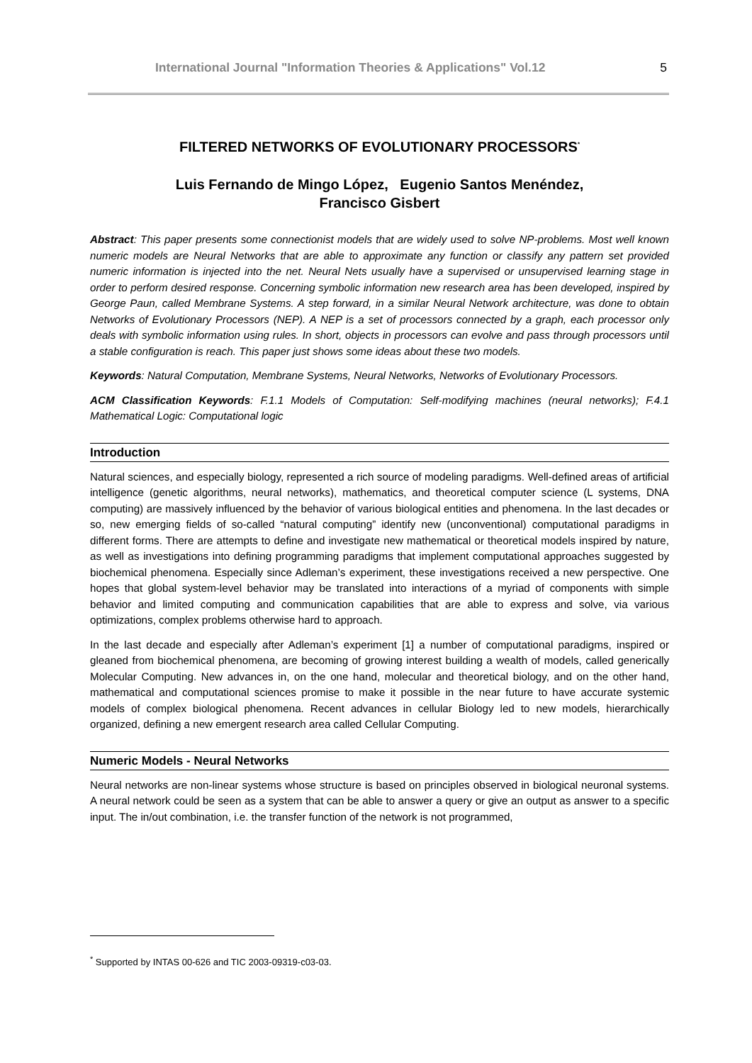International Journal "Information Theories & Applications" Vol.12 5
FILTERED NETWORKS OF EVOLUTIONARY PROCESSORS<sup>*</sup>
Luis Fernando de Mingo López, Eugenio Santos Menéndez,
Francisco Gisbert
Abstract: This paper presents some connectionist models that are widely used to solve NP-problems. Most well known numeric models are Neural Networks that are able to approximate any function or classify any pattern set provided numeric information is injected into the net. Neural Nets usually have a supervised or unsupervised learning stage in order to perform desired response. Concerning symbolic information new research area has been developed, inspired by George Paun, called Membrane Systems. A step forward, in a similar Neural Network architecture, was done to obtain Networks of Evolutionary Processors (NEP). A NEP is a set of processors connected by a graph, each processor only deals with symbolic information using rules. In short, objects in processors can evolve and pass through processors until a stable configuration is reach. This paper just shows some ideas about these two models.
Keywords: Natural Computation, Membrane Systems, Neural Networks, Networks of Evolutionary Processors.
ACM Classification Keywords: F.1.1 Models of Computation: Self-modifying machines (neural networks); F.4.1 Mathematical Logic: Computational logic
Introduction
Natural sciences, and especially biology, represented a rich source of modeling paradigms. Well-defined areas of artificial intelligence (genetic algorithms, neural networks), mathematics, and theoretical computer science (L systems, DNA computing) are massively influenced by the behavior of various biological entities and phenomena. In the last decades or so, new emerging fields of so-called “natural computing” identify new (unconventional) computational paradigms in different forms. There are attempts to define and investigate new mathematical or theoretical models inspired by nature, as well as investigations into defining programming paradigms that implement computational approaches suggested by biochemical phenomena. Especially since Adleman’s experiment, these investigations received a new perspective. One hopes that global system-level behavior may be translated into interactions of a myriad of components with simple behavior and limited computing and communication capabilities that are able to express and solve, via various optimizations, complex problems otherwise hard to approach.
In the last decade and especially after Adleman’s experiment [1] a number of computational paradigms, inspired or gleaned from biochemical phenomena, are becoming of growing interest building a wealth of models, called generically Molecular Computing. New advances in, on the one hand, molecular and theoretical biology, and on the other hand, mathematical and computational sciences promise to make it possible in the near future to have accurate systemic models of complex biological phenomena. Recent advances in cellular Biology led to new models, hierarchically organized, defining a new emergent research area called Cellular Computing.
Numeric Models - Neural Networks
Neural networks are non-linear systems whose structure is based on principles observed in biological neuronal systems. A neural network could be seen as a system that can be able to answer a query or give an output as answer to a specific input. The in/out combination, i.e. the transfer function of the network is not programmed,
<sup>*</sup> Supported by INTAS 00-626 and TIC 2003-09319-c03-03.